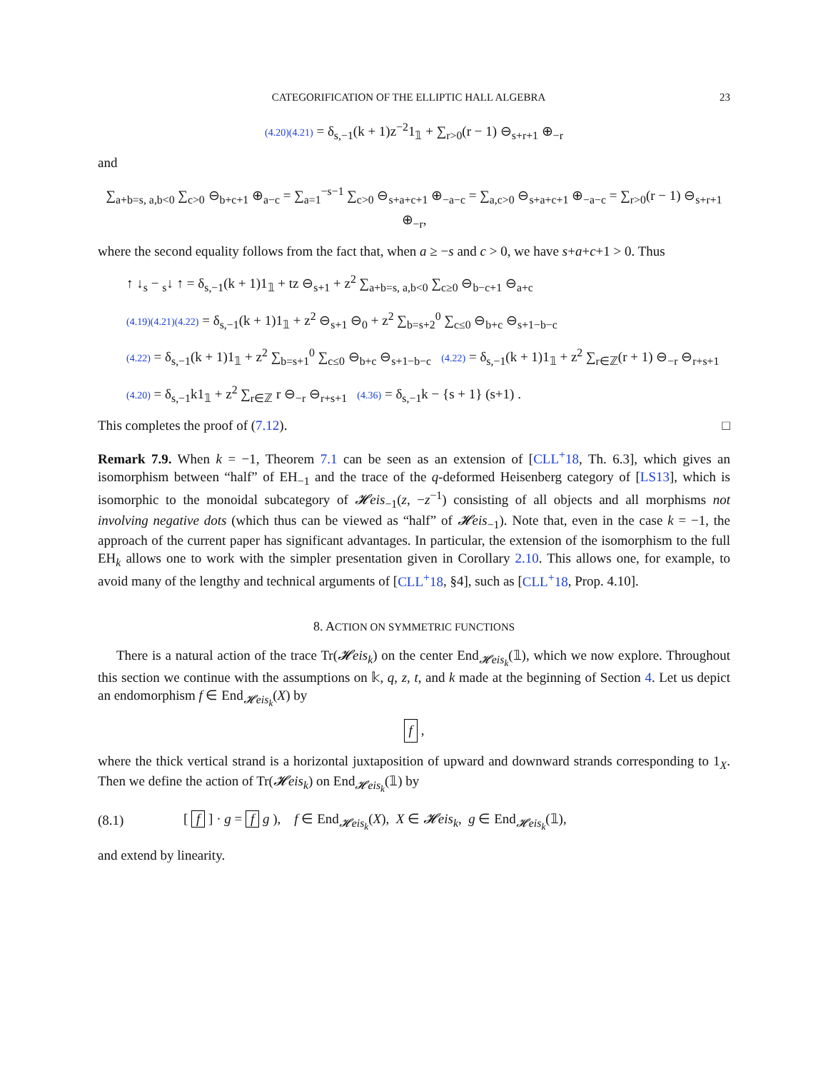CATEGORIFICATION OF THE ELLIPTIC HALL ALGEBRA 23
(4.20)(4.21) = δ<sub>s,−1</sub>(k + 1)z<sup>−2</sup>1<sub>𝟙</sub> + ∑<sub>r>0</sub>(r − 1) ⊖<sub>s+r+1</sub> ⊕<sub>−r</sub>
and
∑<sub>a+b=s, a,b<0</sub> ∑<sub>c>0</sub> ⊖<sub>b+c+1</sub> ⊕<sub>a−c</sub> = ∑<sub>a=1</sub><sup>−s−1</sup> ∑<sub>c>0</sub> ⊖<sub>s+a+c+1</sub> ⊕<sub>−a−c</sub> = ∑<sub>a,c>0</sub> ⊖<sub>s+a+c+1</sub> ⊕<sub>−a−c</sub> = ∑<sub>r>0</sub>(r − 1) ⊖<sub>s+r+1</sub> ⊕<sub>−r</sub>,
where the second equality follows from the fact that, when a ≥ −s and c > 0, we have s+a+c+1 > 0. Thus
↑ ↓<sub>s</sub> − <sub>s</sub>↓ ↑ = δ<sub>s,−1</sub>(k + 1)1<sub>𝟙</sub> + tz ⊖<sub>s+1</sub> + z<sup>2</sup> ∑<sub>a+b=s, a,b<0</sub> ∑<sub>c≥0</sub> ⊖<sub>b−c+1</sub> ⊖<sub>a+c</sub>
(4.19)(4.21)(4.22) = δ<sub>s,−1</sub>(k + 1)1<sub>𝟙</sub> + z<sup>2</sup> ⊖<sub>s+1</sub> ⊖<sub>0</sub> + z<sup>2</sup> ∑<sub>b=s+2</sub><sup>0</sup> ∑<sub>c≤0</sub> ⊖<sub>b+c</sub> ⊖<sub>s+1−b−c</sub>
(4.22) = δ<sub>s,−1</sub>(k + 1)1<sub>𝟙</sub> + z<sup>2</sup> ∑<sub>b=s+1</sub><sup>0</sup> ∑<sub>c≤0</sub> ⊖<sub>b+c</sub> ⊖<sub>s+1−b−c</sub> (4.22) = δ<sub>s,−1</sub>(k + 1)1<sub>𝟙</sub> + z<sup>2</sup> ∑<sub>r∈ℤ</sub>(r + 1) ⊖<sub>−r</sub> ⊖<sub>r+s+1</sub>
(4.20) = δ<sub>s,−1</sub>k1<sub>𝟙</sub> + z<sup>2</sup> ∑<sub>r∈ℤ</sub> r ⊖<sub>−r</sub> ⊖<sub>r+s+1</sub> (4.36) = δ<sub>s,−1</sub>k − {s + 1} (s+1) .
This completes the proof of (7.12). □
Remark 7.9. When k = −1, Theorem 7.1 can be seen as an extension of [CLL<sup>+</sup>18, Th. 6.3], which gives an isomorphism between “half” of EH<sub>−1</sub> and the trace of the q-deformed Heisenberg category of [LS13], which is isomorphic to the monoidal subcategory of 𝓗eis<sub>−1</sub>(z, −z<sup>−1</sup>) consisting of all objects and all morphisms not involving negative dots (which thus can be viewed as “half” of 𝓗eis<sub>−1</sub>). Note that, even in the case k = −1, the approach of the current paper has significant advantages. In particular, the extension of the isomorphism to the full EH<sub>k</sub> allows one to work with the simpler presentation given in Corollary 2.10. This allows one, for example, to avoid many of the lengthy and technical arguments of [CLL<sup>+</sup>18, §4], such as [CLL<sup>+</sup>18, Prop. 4.10].
8. ACTION ON SYMMETRIC FUNCTIONS
There is a natural action of the trace Tr(𝓗eis<sub>k</sub>) on the center End<sub>𝓗eis<sub>k</sub></sub>(𝟙), which we now explore. Throughout this section we continue with the assumptions on 𝕜, q, z, t, and k made at the beginning of Section 4. Let us depict an endomorphism f ∈ End<sub>𝓗eis<sub>k</sub></sub>(X) by
f ,
where the thick vertical strand is a horizontal juxtaposition of upward and downward strands corresponding to 1<sub>X</sub>. Then we define the action of Tr(𝓗eis<sub>k</sub>) on End<sub>𝓗eis<sub>k</sub></sub>(𝟙) by
(8.1) [ f ] · g = f g ), f ∈ End<sub>𝓗eis<sub>k</sub></sub>(X), X ∈ 𝓗eis<sub>k</sub>, g ∈ End<sub>𝓗eis<sub>k</sub></sub>(𝟙),
and extend by linearity.